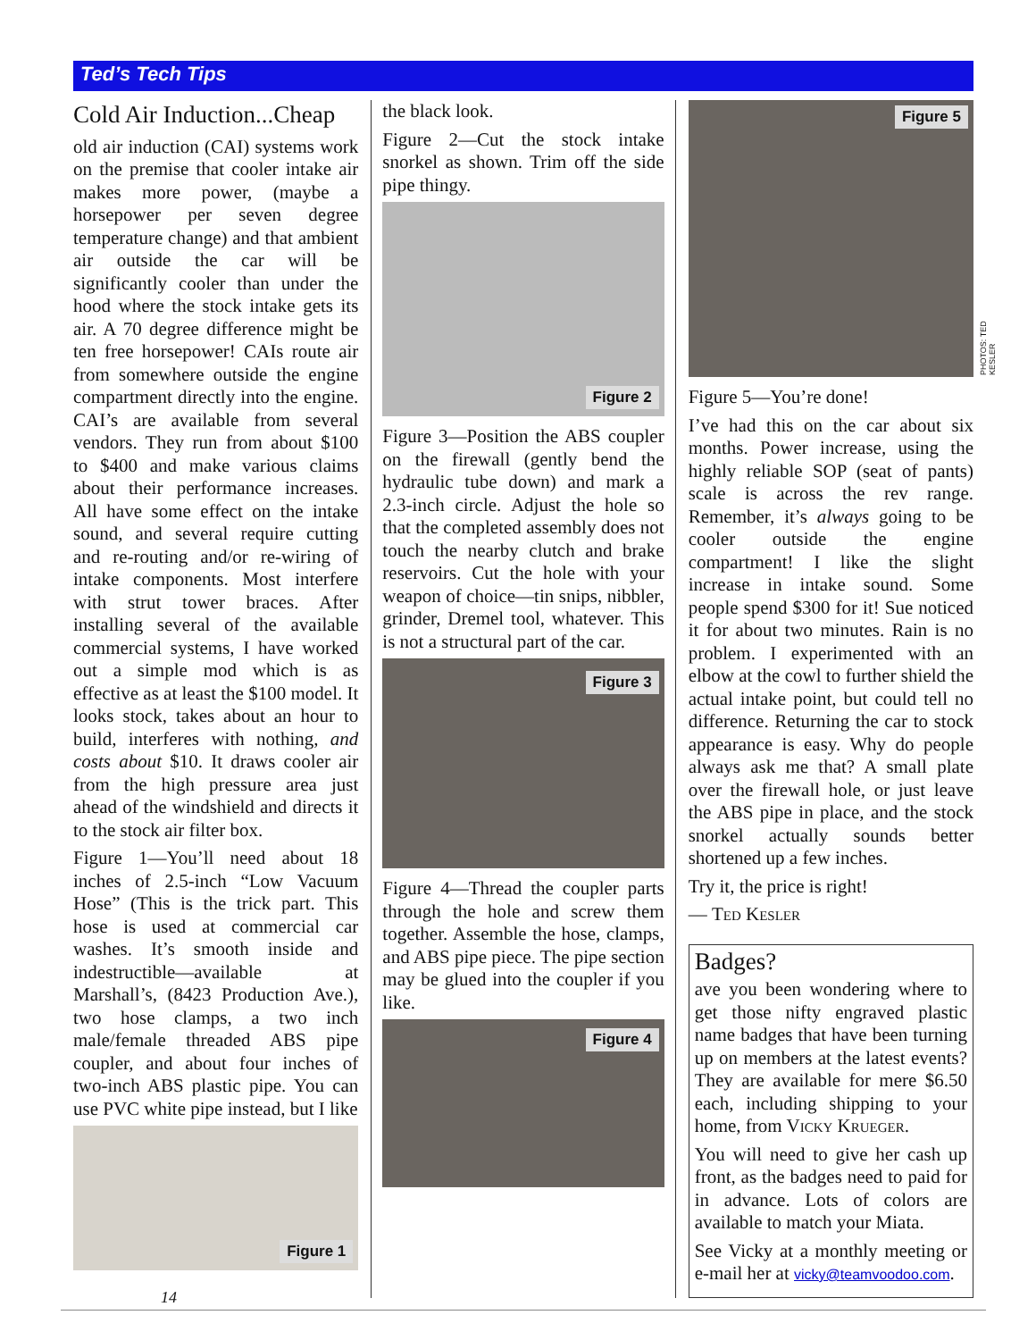Ted’s Tech Tips
Cold Air Induction...Cheap
old air induction (CAI) systems work on the premise that cooler intake air makes more power, (maybe a horsepower per seven degree temperature change) and that ambient air outside the car will be significantly cooler than under the hood where the stock intake gets its air. A 70 degree difference might be ten free horsepower! CAIs route air from somewhere outside the engine compartment directly into the engine. CAI’s are available from several vendors. They run from about $100 to $400 and make various claims about their performance increases. All have some effect on the intake sound, and several require cutting and re-routing and/or re-wiring of intake components. Most interfere with strut tower braces. After installing several of the available commercial systems, I have worked out a simple mod which is as effective as at least the $100 model. It looks stock, takes about an hour to build, interferes with nothing, and costs about $10. It draws cooler air from the high pressure area just ahead of the windshield and directs it to the stock air filter box.
Figure 1—You’ll need about 18 inches of 2.5-inch “Low Vacuum Hose” (This is the trick part. This hose is used at commercial car washes. It’s smooth inside and indestructible—available at Marshall’s, (8423 Production Ave.), two hose clamps, a two inch male/female threaded ABS pipe coupler, and about four inches of two-inch ABS plastic pipe. You can use PVC white pipe instead, but I like
Figure 1
the black look.
Figure 2—Cut the stock intake snorkel as shown. Trim off the side pipe thingy.
Figure 2
Figure 3—Position the ABS coupler on the firewall (gently bend the hydraulic tube down) and mark a 2.3-inch circle. Adjust the hole so that the completed assembly does not touch the nearby clutch and brake reservoirs. Cut the hole with your weapon of choice—tin snips, nibbler, grinder, Dremel tool, whatever. This is not a structural part of the car.
Figure 3
Figure 4—Thread the coupler parts through the hole and screw them together. Assemble the hose, clamps, and ABS pipe piece. The pipe section may be glued into the coupler if you like.
Figure 4
Figure 5
Figure 5—You’re done!
I’ve had this on the car about six months. Power increase, using the highly reliable SOP (seat of pants) scale is across the rev range. Remember, it’s always going to be cooler outside the engine compartment! I like the slight increase in intake sound. Some people spend $300 for it! Sue noticed it for about two minutes. Rain is no problem. I experimented with an elbow at the cowl to further shield the actual intake point, but could tell no difference. Returning the car to stock appearance is easy. Why do people always ask me that? A small plate over the firewall hole, or just leave the ABS pipe in place, and the stock snorkel actually sounds better shortened up a few inches.
Try it, the price is right!
— Ted Kesler
Badges?
ave you been wondering where to get those nifty engraved plastic name badges that have been turning up on members at the latest events? They are available for mere $6.50 each, including shipping to your home, from Vicky Krueger.
You will need to give her cash up front, as the badges need to paid for in advance. Lots of colors are available to match your Miata.
See Vicky at a monthly meeting or e-mail her at vicky@teamvoodoo.com.
PHOTOS: TED KESLER
14